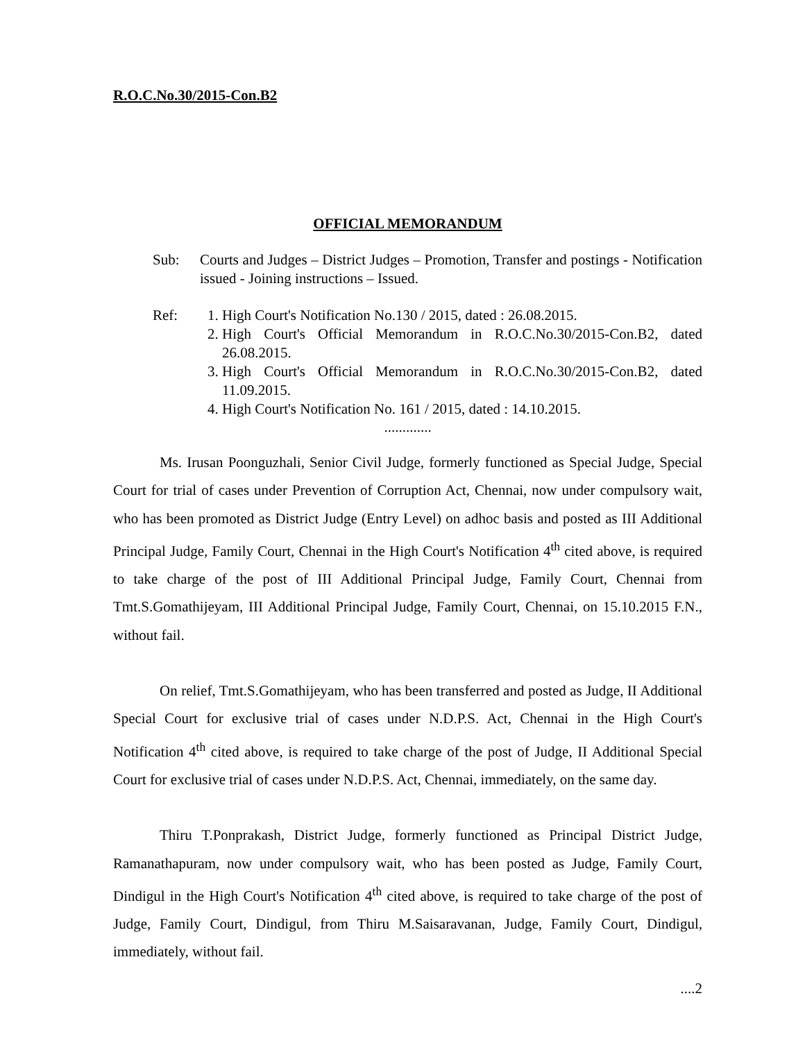R.O.C.No.30/2015-Con.B2
OFFICIAL MEMORANDUM
Sub: Courts and Judges – District Judges – Promotion, Transfer and postings - Notification issued - Joining instructions – Issued.
Ref: 1. High Court's Notification No.130 / 2015, dated : 26.08.2015.
2. High Court's Official Memorandum in R.O.C.No.30/2015-Con.B2, dated 26.08.2015.
3. High Court's Official Memorandum in R.O.C.No.30/2015-Con.B2, dated 11.09.2015.
4. High Court's Notification No. 161 / 2015, dated : 14.10.2015.
.............
Ms. Irusan Poonguzhali, Senior Civil Judge, formerly functioned as Special Judge, Special Court for trial of cases under Prevention of Corruption Act, Chennai, now under compulsory wait, who has been promoted as District Judge (Entry Level) on adhoc basis and posted as III Additional Principal Judge, Family Court, Chennai in the High Court's Notification 4<sup>th</sup> cited above, is required to take charge of the post of III Additional Principal Judge, Family Court, Chennai from Tmt.S.Gomathijeyam, III Additional Principal Judge, Family Court, Chennai, on 15.10.2015 F.N., without fail.
On relief, Tmt.S.Gomathijeyam, who has been transferred and posted as Judge, II Additional Special Court for exclusive trial of cases under N.D.P.S. Act, Chennai in the High Court's Notification 4<sup>th</sup> cited above, is required to take charge of the post of Judge, II Additional Special Court for exclusive trial of cases under N.D.P.S. Act, Chennai, immediately, on the same day.
Thiru T.Ponprakash, District Judge, formerly functioned as Principal District Judge, Ramanathapuram, now under compulsory wait, who has been posted as Judge, Family Court, Dindigul in the High Court's Notification 4<sup>th</sup> cited above, is required to take charge of the post of Judge, Family Court, Dindigul, from Thiru M.Saisaravanan, Judge, Family Court, Dindigul, immediately, without fail.
....2